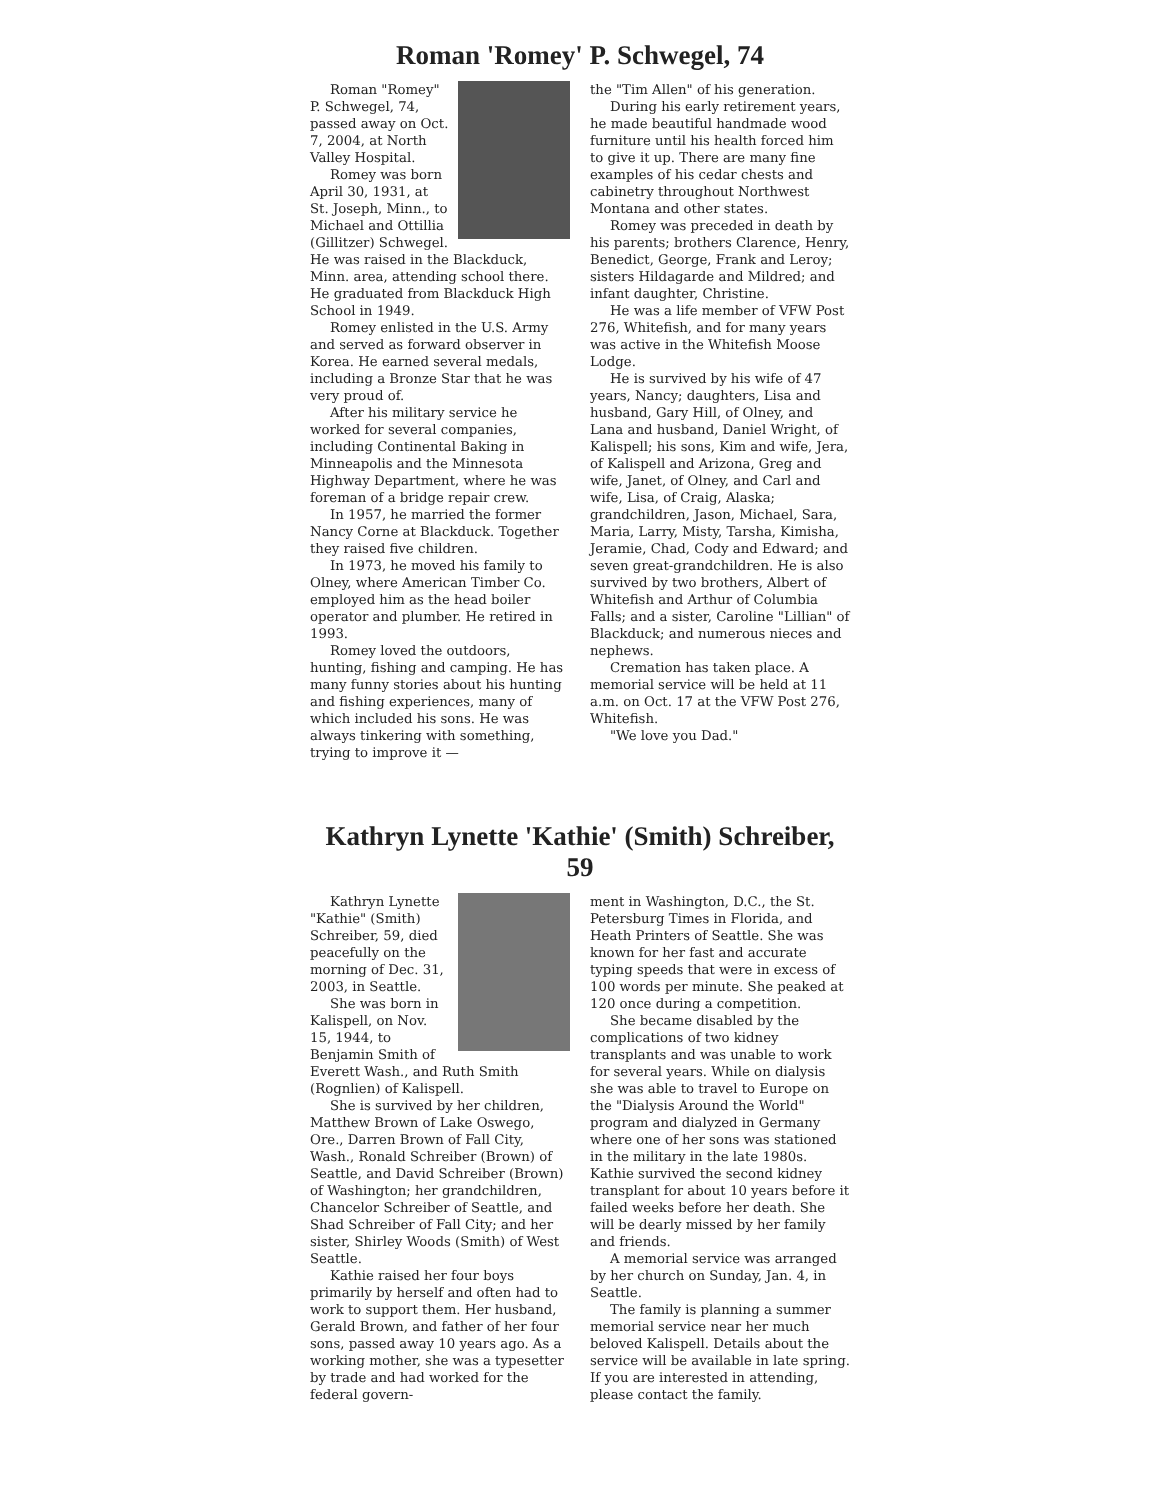Roman 'Romey' P. Schwegel, 74
Roman "Romey" P. Schwegel, 74, passed away on Oct. 7, 2004, at North Valley Hospital.
Romey was born April 30, 1931, at St. Joseph, Minn., to Michael and Ottillia (Gillitzer) Schwegel. He was raised in the Blackduck, Minn. area, attending school there. He graduated from Blackduck High School in 1949.
Romey enlisted in the U.S. Army and served as forward observer in Korea. He earned several medals, including a Bronze Star that he was very proud of.
After his military service he worked for several companies, including Continental Baking in Minneapolis and the Minnesota Highway Department, where he was foreman of a bridge repair crew.
In 1957, he married the former Nancy Corne at Blackduck. Together they raised five children.
In 1973, he moved his family to Olney, where American Timber Co. employed him as the head boiler operator and plumber. He retired in 1993.
Romey loved the outdoors, hunting, fishing and camping. He has many funny stories about his hunting and fishing experiences, many of which included his sons. He was always tinkering with something, trying to improve it —
the "Tim Allen" of his generation.
During his early retirement years, he made beautiful handmade wood furniture until his health forced him to give it up. There are many fine examples of his cedar chests and cabinetry throughout Northwest Montana and other states.
Romey was preceded in death by his parents; brothers Clarence, Henry, Benedict, George, Frank and Leroy; sisters Hildagarde and Mildred; and infant daughter, Christine.
He was a life member of VFW Post 276, Whitefish, and for many years was active in the Whitefish Moose Lodge.
He is survived by his wife of 47 years, Nancy; daughters, Lisa and husband, Gary Hill, of Olney, and Lana and husband, Daniel Wright, of Kalispell; his sons, Kim and wife, Jera, of Kalispell and Arizona, Greg and wife, Janet, of Olney, and Carl and wife, Lisa, of Craig, Alaska; grandchildren, Jason, Michael, Sara, Maria, Larry, Misty, Tarsha, Kimisha, Jeramie, Chad, Cody and Edward; and seven great-grandchildren. He is also survived by two brothers, Albert of Whitefish and Arthur of Columbia Falls; and a sister, Caroline "Lillian" of Blackduck; and numerous nieces and nephews.
Cremation has taken place. A memorial service will be held at 11 a.m. on Oct. 17 at the VFW Post 276, Whitefish.
"We love you Dad."
Kathryn Lynette 'Kathie' (Smith) Schreiber, 59
Kathryn Lynette "Kathie" (Smith) Schreiber, 59, died peacefully on the morning of Dec. 31, 2003, in Seattle.
She was born in Kalispell, on Nov. 15, 1944, to Benjamin Smith of Everett Wash., and Ruth Smith (Rognlien) of Kalispell.
She is survived by her children, Matthew Brown of Lake Oswego, Ore., Darren Brown of Fall City, Wash., Ronald Schreiber (Brown) of Seattle, and David Schreiber (Brown) of Washington; her grandchildren, Chancelor Schreiber of Seattle, and Shad Schreiber of Fall City; and her sister, Shirley Woods (Smith) of West Seattle.
Kathie raised her four boys primarily by herself and often had to work to support them. Her husband, Gerald Brown, and father of her four sons, passed away 10 years ago. As a working mother, she was a typesetter by trade and had worked for the federal govern-
ment in Washington, D.C., the St. Petersburg Times in Florida, and Heath Printers of Seattle. She was known for her fast and accurate typing speeds that were in excess of 100 words per minute. She peaked at 120 once during a competition.
She became disabled by the complications of two kidney transplants and was unable to work for several years. While on dialysis she was able to travel to Europe on the "Dialysis Around the World" program and dialyzed in Germany where one of her sons was stationed in the military in the late 1980s. Kathie survived the second kidney transplant for about 10 years before it failed weeks before her death. She will be dearly missed by her family and friends.
A memorial service was arranged by her church on Sunday, Jan. 4, in Seattle.
The family is planning a summer memorial service near her much beloved Kalispell. Details about the service will be available in late spring. If you are interested in attending, please contact the family.